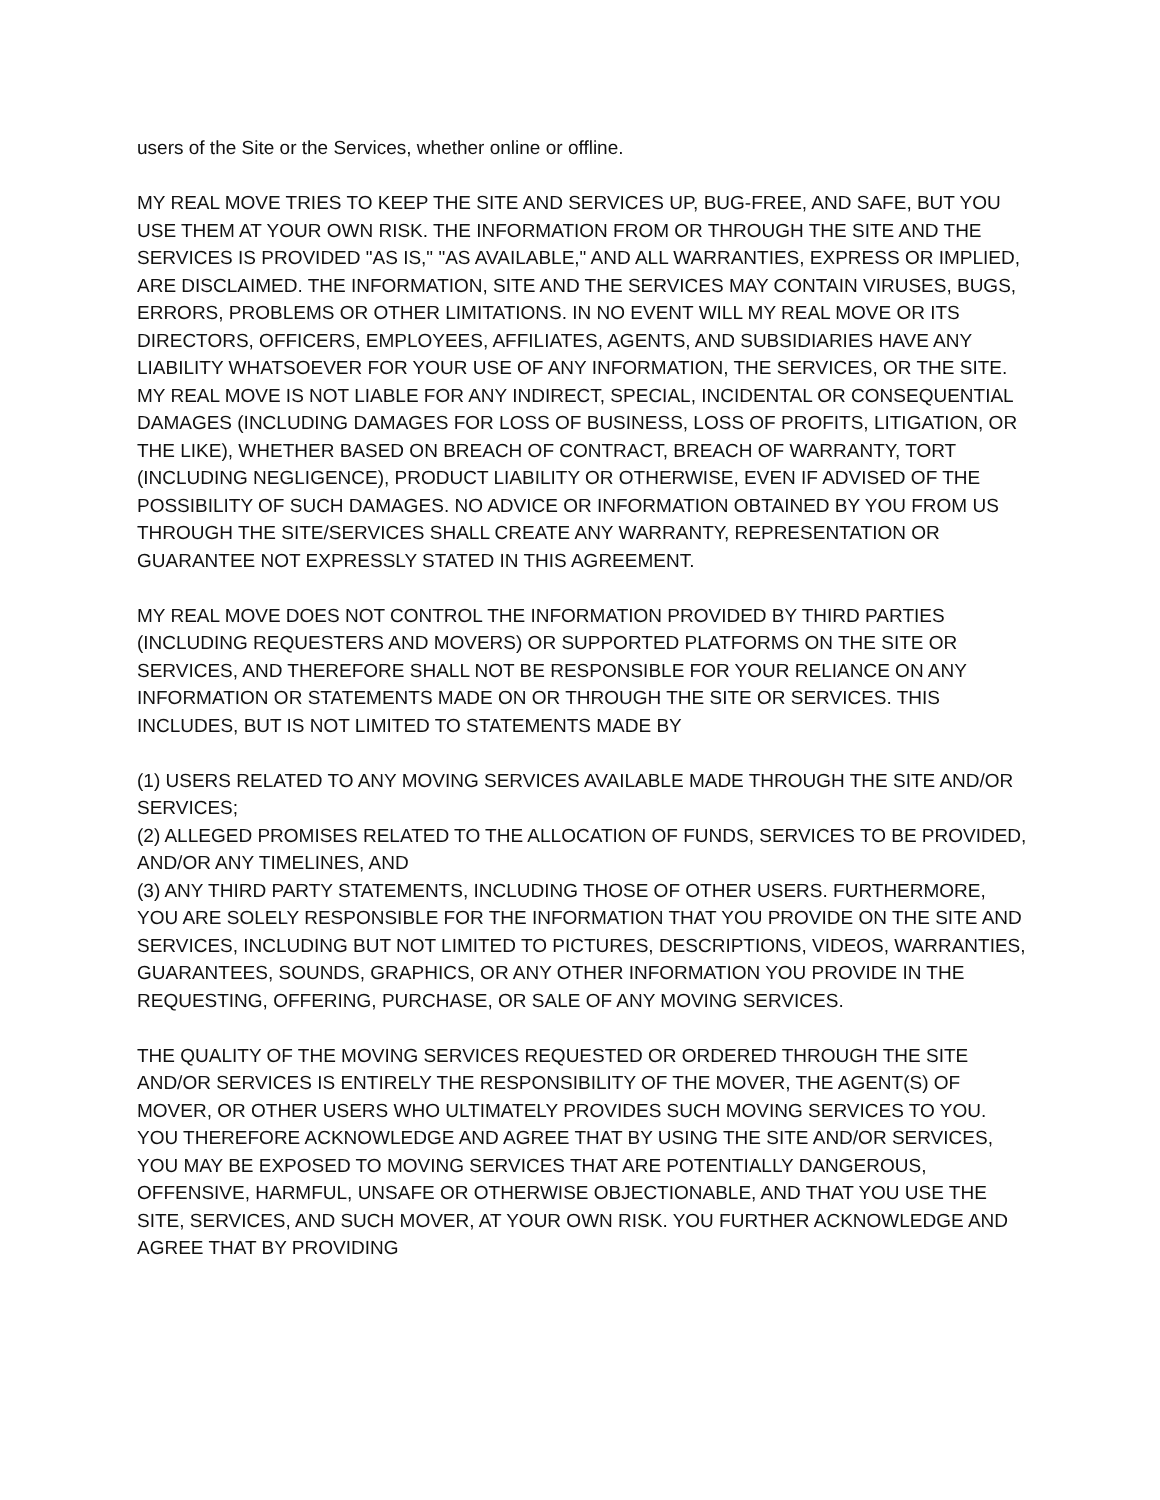users of the Site or the Services, whether online or offline.
MY REAL MOVE TRIES TO KEEP THE SITE AND SERVICES UP, BUG-FREE, AND SAFE, BUT YOU USE THEM AT YOUR OWN RISK. THE INFORMATION FROM OR THROUGH THE SITE AND THE SERVICES IS PROVIDED "AS IS," "AS AVAILABLE," AND ALL WARRANTIES, EXPRESS OR IMPLIED, ARE DISCLAIMED. THE INFORMATION, SITE AND THE SERVICES MAY CONTAIN VIRUSES, BUGS, ERRORS, PROBLEMS OR OTHER LIMITATIONS. IN NO EVENT WILL MY REAL MOVE OR ITS DIRECTORS, OFFICERS, EMPLOYEES, AFFILIATES, AGENTS, AND SUBSIDIARIES HAVE ANY LIABILITY WHATSOEVER FOR YOUR USE OF ANY INFORMATION, THE SERVICES, OR THE SITE. MY REAL MOVE IS NOT LIABLE FOR ANY INDIRECT, SPECIAL, INCIDENTAL OR CONSEQUENTIAL DAMAGES (INCLUDING DAMAGES FOR LOSS OF BUSINESS, LOSS OF PROFITS, LITIGATION, OR THE LIKE), WHETHER BASED ON BREACH OF CONTRACT, BREACH OF WARRANTY, TORT (INCLUDING NEGLIGENCE), PRODUCT LIABILITY OR OTHERWISE, EVEN IF ADVISED OF THE POSSIBILITY OF SUCH DAMAGES. NO ADVICE OR INFORMATION OBTAINED BY YOU FROM US THROUGH THE SITE/SERVICES SHALL CREATE ANY WARRANTY, REPRESENTATION OR GUARANTEE NOT EXPRESSLY STATED IN THIS AGREEMENT.
MY REAL MOVE DOES NOT CONTROL THE INFORMATION PROVIDED BY THIRD PARTIES (INCLUDING REQUESTERS AND MOVERS) OR SUPPORTED PLATFORMS ON THE SITE OR SERVICES, AND THEREFORE SHALL NOT BE RESPONSIBLE FOR YOUR RELIANCE ON ANY INFORMATION OR STATEMENTS MADE ON OR THROUGH THE SITE OR SERVICES. THIS INCLUDES, BUT IS NOT LIMITED TO STATEMENTS MADE BY
(1) USERS RELATED TO ANY MOVING SERVICES AVAILABLE MADE THROUGH THE SITE AND/OR SERVICES;
(2) ALLEGED PROMISES RELATED TO THE ALLOCATION OF FUNDS, SERVICES TO BE PROVIDED, AND/OR ANY TIMELINES, AND
(3) ANY THIRD PARTY STATEMENTS, INCLUDING THOSE OF OTHER USERS. FURTHERMORE, YOU ARE SOLELY RESPONSIBLE FOR THE INFORMATION THAT YOU PROVIDE ON THE SITE AND SERVICES, INCLUDING BUT NOT LIMITED TO PICTURES, DESCRIPTIONS, VIDEOS, WARRANTIES, GUARANTEES, SOUNDS, GRAPHICS, OR ANY OTHER INFORMATION YOU PROVIDE IN THE REQUESTING, OFFERING, PURCHASE, OR SALE OF ANY MOVING SERVICES.
THE QUALITY OF THE MOVING SERVICES REQUESTED OR ORDERED THROUGH THE SITE AND/OR SERVICES IS ENTIRELY THE RESPONSIBILITY OF THE MOVER, THE AGENT(S) OF MOVER, OR OTHER USERS WHO ULTIMATELY PROVIDES SUCH MOVING SERVICES TO YOU. YOU THEREFORE ACKNOWLEDGE AND AGREE THAT BY USING THE SITE AND/OR SERVICES, YOU MAY BE EXPOSED TO MOVING SERVICES THAT ARE POTENTIALLY DANGEROUS, OFFENSIVE, HARMFUL, UNSAFE OR OTHERWISE OBJECTIONABLE, AND THAT YOU USE THE SITE, SERVICES, AND SUCH MOVER, AT YOUR OWN RISK. YOU FURTHER ACKNOWLEDGE AND AGREE THAT BY PROVIDING